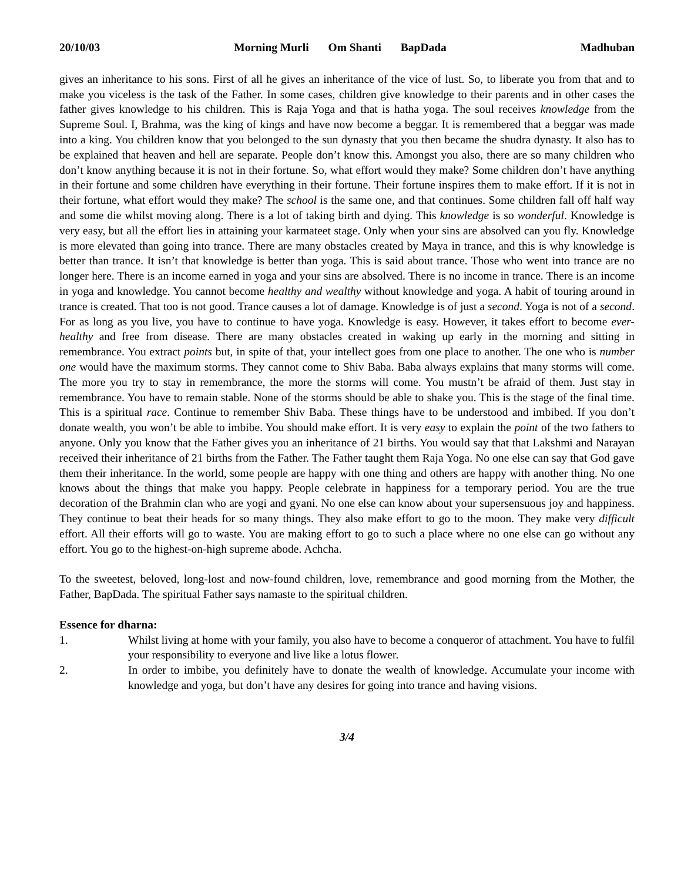20/10/03 Morning Murli Om Shanti BapDada Madhuban
gives an inheritance to his sons. First of all he gives an inheritance of the vice of lust. So, to liberate you from that and to make you viceless is the task of the Father. In some cases, children give knowledge to their parents and in other cases the father gives knowledge to his children. This is Raja Yoga and that is hatha yoga. The soul receives knowledge from the Supreme Soul. I, Brahma, was the king of kings and have now become a beggar. It is remembered that a beggar was made into a king. You children know that you belonged to the sun dynasty that you then became the shudra dynasty. It also has to be explained that heaven and hell are separate. People don’t know this. Amongst you also, there are so many children who don’t know anything because it is not in their fortune. So, what effort would they make? Some children don’t have anything in their fortune and some children have everything in their fortune. Their fortune inspires them to make effort. If it is not in their fortune, what effort would they make? The school is the same one, and that continues. Some children fall off half way and some die whilst moving along. There is a lot of taking birth and dying. This knowledge is so wonderful. Knowledge is very easy, but all the effort lies in attaining your karmateet stage. Only when your sins are absolved can you fly. Knowledge is more elevated than going into trance. There are many obstacles created by Maya in trance, and this is why knowledge is better than trance. It isn’t that knowledge is better than yoga. This is said about trance. Those who went into trance are no longer here. There is an income earned in yoga and your sins are absolved. There is no income in trance. There is an income in yoga and knowledge. You cannot become healthy and wealthy without knowledge and yoga. A habit of touring around in trance is created. That too is not good. Trance causes a lot of damage. Knowledge is of just a second. Yoga is not of a second. For as long as you live, you have to continue to have yoga. Knowledge is easy. However, it takes effort to become ever-healthy and free from disease. There are many obstacles created in waking up early in the morning and sitting in remembrance. You extract points but, in spite of that, your intellect goes from one place to another. The one who is number one would have the maximum storms. They cannot come to Shiv Baba. Baba always explains that many storms will come. The more you try to stay in remembrance, the more the storms will come. You mustn’t be afraid of them. Just stay in remembrance. You have to remain stable. None of the storms should be able to shake you. This is the stage of the final time. This is a spiritual race. Continue to remember Shiv Baba. These things have to be understood and imbibed. If you don’t donate wealth, you won’t be able to imbibe. You should make effort. It is very easy to explain the point of the two fathers to anyone. Only you know that the Father gives you an inheritance of 21 births. You would say that that Lakshmi and Narayan received their inheritance of 21 births from the Father. The Father taught them Raja Yoga. No one else can say that God gave them their inheritance. In the world, some people are happy with one thing and others are happy with another thing. No one knows about the things that make you happy. People celebrate in happiness for a temporary period. You are the true decoration of the Brahmin clan who are yogi and gyani. No one else can know about your supersensuous joy and happiness. They continue to beat their heads for so many things. They also make effort to go to the moon. They make very difficult effort. All their efforts will go to waste. You are making effort to go to such a place where no one else can go without any effort. You go to the highest-on-high supreme abode. Achcha.
To the sweetest, beloved, long-lost and now-found children, love, remembrance and good morning from the Mother, the Father, BapDada. The spiritual Father says namaste to the spiritual children.
Essence for dharna:
1. Whilst living at home with your family, you also have to become a conqueror of attachment. You have to fulfil your responsibility to everyone and live like a lotus flower.
2. In order to imbibe, you definitely have to donate the wealth of knowledge. Accumulate your income with knowledge and yoga, but don’t have any desires for going into trance and having visions.
3/4